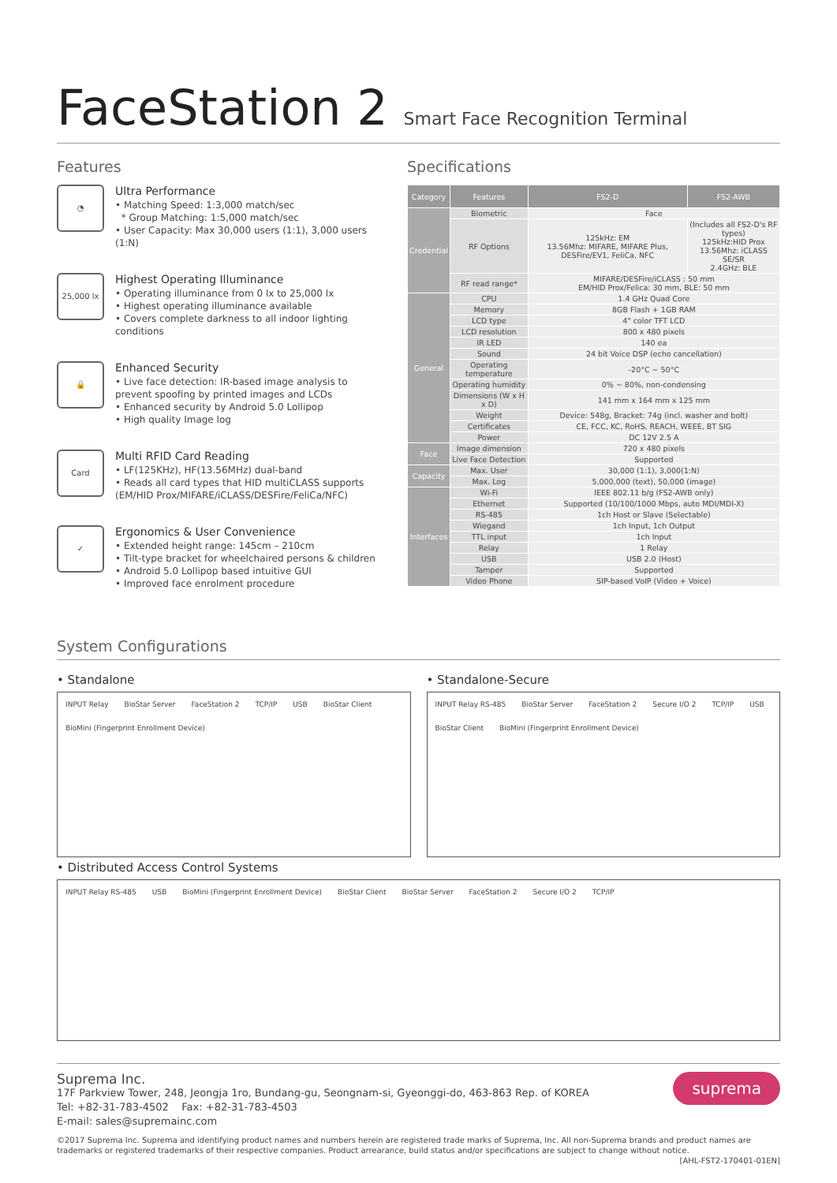FaceStation 2 Smart Face Recognition Terminal
Features
◔
Ultra Performance
• Matching Speed: 1:3,000 match/sec
* Group Matching: 1:5,000 match/sec
• User Capacity: Max 30,000 users (1:1), 3,000 users (1:N)
25,000 lx
Highest Operating Illuminance
• Operating illuminance from 0 lx to 25,000 lx
• Highest operating illuminance available
• Covers complete darkness to all indoor lighting conditions
🔒
Enhanced Security
• Live face detection: IR-based image analysis to prevent spoofing by printed images and LCDs
• Enhanced security by Android 5.0 Lollipop
• High quality Image log
Card
Multi RFID Card Reading
• LF(125KHz), HF(13.56MHz) dual-band
• Reads all card types that HID multiCLASS supports (EM/HID Prox/MIFARE/iCLASS/DESFire/FeliCa/NFC)
✓
Ergonomics & User Convenience
• Extended height range: 145cm – 210cm
• Tilt-type bracket for wheelchaired persons & children
• Android 5.0 Lollipop based intuitive GUI
• Improved face enrolment procedure
Specifications
| Category | Features | FS2-D | FS2-AWB |
| --- | --- | --- | --- |
| Credential | Biometric | Face | |
| | RF Options | 125kHz: EM 13.56Mhz: MIFARE, MIFARE Plus, DESFire/EV1, FeliCa, NFC | (Includes all FS2-D's RF types) 125kHz:HID Prox 13.56Mhz: iCLASS SE/SR 2.4GHz: BLE |
| | RF read range* | MIFARE/DESFire/iCLASS : 50 mm EM/HID Prox/Felica: 30 mm, BLE: 50 mm | |
| General | CPU | 1.4 GHz Quad Core | |
| | Memory | 8GB Flash + 1GB RAM | |
| | LCD type | 4" color TFT LCD | |
| | LCD resolution | 800 x 480 pixels | |
| | IR LED | 140 ea | |
| | Sound | 24 bit Voice DSP (echo cancellation) | |
| | Operating temperature | -20°C ~ 50°C | |
| | Operating humidity | 0% ~ 80%, non-condensing | |
| | Dimensions (W x H x D) | 141 mm x 164 mm x 125 mm | |
| | Weight | Device: 548g, Bracket: 74g (incl. washer and bolt) | |
| | Certificates | CE, FCC, KC, RoHS, REACH, WEEE, BT SIG | |
| | Power | DC 12V 2.5 A | |
| Face | Image dimension | 720 x 480 pixels | |
| | Live Face Detection | Supported | |
| Capacity | Max. User | 30,000 (1:1), 3,000(1:N) | |
| | Max. Log | 5,000,000 (text), 50,000 (image) | |
| Interfaces | Wi-Fi | IEEE 802.11 b/g (FS2-AWB only) | |
| | Ethernet | Supported (10/100/1000 Mbps, auto MDI/MDI-X) | |
| | RS-485 | 1ch Host or Slave (Selectable) | |
| | Wiegand | 1ch Input, 1ch Output | |
| | TTL input | 1ch Input | |
| | Relay | 1 Relay | |
| | USB | USB 2.0 (Host) | |
| | Tamper | Supported | |
| | Video Phone | SIP-based VoIP (Video + Voice) | |
System Configurations
• Standalone
INPUT Relay BioStar Server FaceStation 2 TCP/IP USB BioStar Client BioMini (Fingerprint Enrollment Device)
• Standalone-Secure
INPUT Relay RS-485 BioStar Server FaceStation 2 Secure I/O 2 TCP/IP USB BioStar Client BioMini (Fingerprint Enrollment Device)
• Distributed Access Control Systems
INPUT Relay RS-485 USB BioMini (Fingerprint Enrollment Device) BioStar Client BioStar Server FaceStation 2 Secure I/O 2 TCP/IP
suprema
Suprema Inc.
17F Parkview Tower, 248, Jeongja 1ro, Bundang-gu, Seongnam-si, Gyeonggi-do, 463-863 Rep. of KOREA
Tel: +82-31-783-4502 Fax: +82-31-783-4503
E-mail: sales@supremainc.com
©2017 Suprema Inc. Suprema and identifying product names and numbers herein are registered trade marks of Suprema, Inc. All non-Suprema brands and product names are trademarks or registered trademarks of their respective companies. Product arrearance, build status and/or specifications are subject to change without notice. [AHL-FST2-170401-01EN]